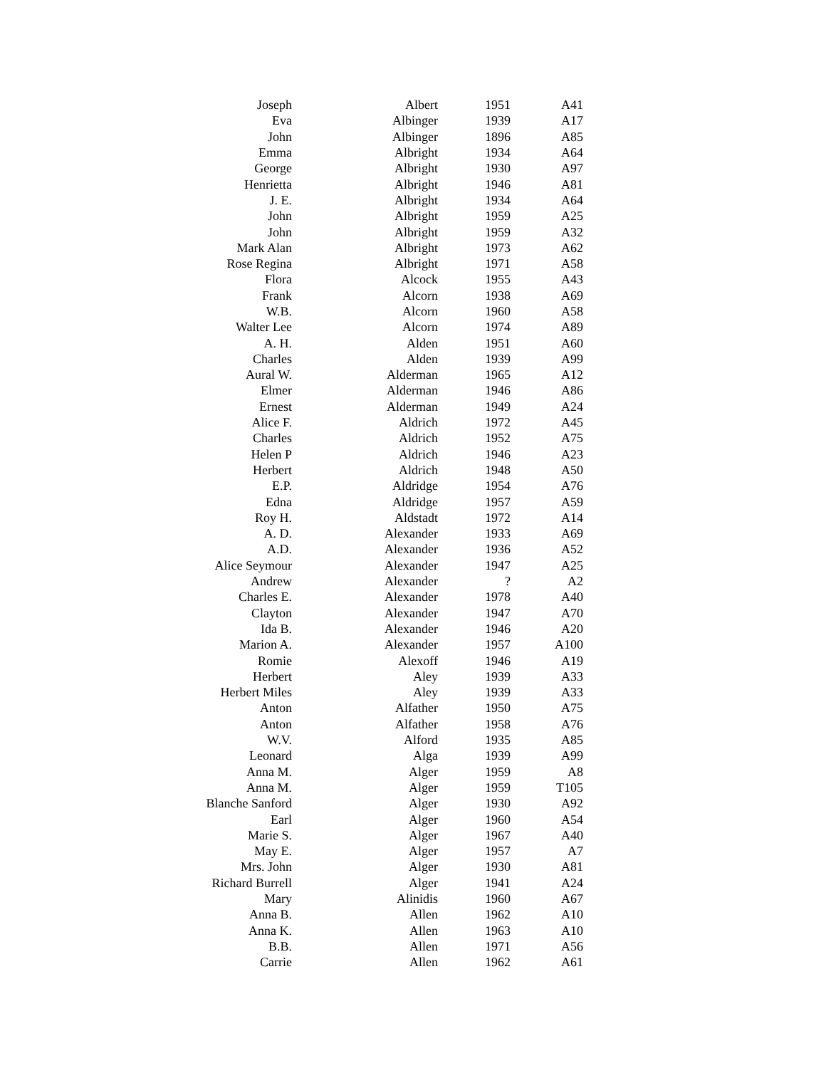| Joseph | Albert | 1951 | A41 |
| Eva | Albinger | 1939 | A17 |
| John | Albinger | 1896 | A85 |
| Emma | Albright | 1934 | A64 |
| George | Albright | 1930 | A97 |
| Henrietta | Albright | 1946 | A81 |
| J. E. | Albright | 1934 | A64 |
| John | Albright | 1959 | A25 |
| John | Albright | 1959 | A32 |
| Mark Alan | Albright | 1973 | A62 |
| Rose Regina | Albright | 1971 | A58 |
| Flora | Alcock | 1955 | A43 |
| Frank | Alcorn | 1938 | A69 |
| W.B. | Alcorn | 1960 | A58 |
| Walter Lee | Alcorn | 1974 | A89 |
| A. H. | Alden | 1951 | A60 |
| Charles | Alden | 1939 | A99 |
| Aural W. | Alderman | 1965 | A12 |
| Elmer | Alderman | 1946 | A86 |
| Ernest | Alderman | 1949 | A24 |
| Alice F. | Aldrich | 1972 | A45 |
| Charles | Aldrich | 1952 | A75 |
| Helen P | Aldrich | 1946 | A23 |
| Herbert | Aldrich | 1948 | A50 |
| E.P. | Aldridge | 1954 | A76 |
| Edna | Aldridge | 1957 | A59 |
| Roy H. | Aldstadt | 1972 | A14 |
| A. D. | Alexander | 1933 | A69 |
| A.D. | Alexander | 1936 | A52 |
| Alice Seymour | Alexander | 1947 | A25 |
| Andrew | Alexander | ? | A2 |
| Charles E. | Alexander | 1978 | A40 |
| Clayton | Alexander | 1947 | A70 |
| Ida B. | Alexander | 1946 | A20 |
| Marion A. | Alexander | 1957 | A100 |
| Romie | Alexoff | 1946 | A19 |
| Herbert | Aley | 1939 | A33 |
| Herbert Miles | Aley | 1939 | A33 |
| Anton | Alfather | 1950 | A75 |
| Anton | Alfather | 1958 | A76 |
| W.V. | Alford | 1935 | A85 |
| Leonard | Alga | 1939 | A99 |
| Anna M. | Alger | 1959 | A8 |
| Anna M. | Alger | 1959 | T105 |
| Blanche Sanford | Alger | 1930 | A92 |
| Earl | Alger | 1960 | A54 |
| Marie S. | Alger | 1967 | A40 |
| May E. | Alger | 1957 | A7 |
| Mrs. John | Alger | 1930 | A81 |
| Richard Burrell | Alger | 1941 | A24 |
| Mary | Alinidis | 1960 | A67 |
| Anna B. | Allen | 1962 | A10 |
| Anna K. | Allen | 1963 | A10 |
| B.B. | Allen | 1971 | A56 |
| Carrie | Allen | 1962 | A61 |